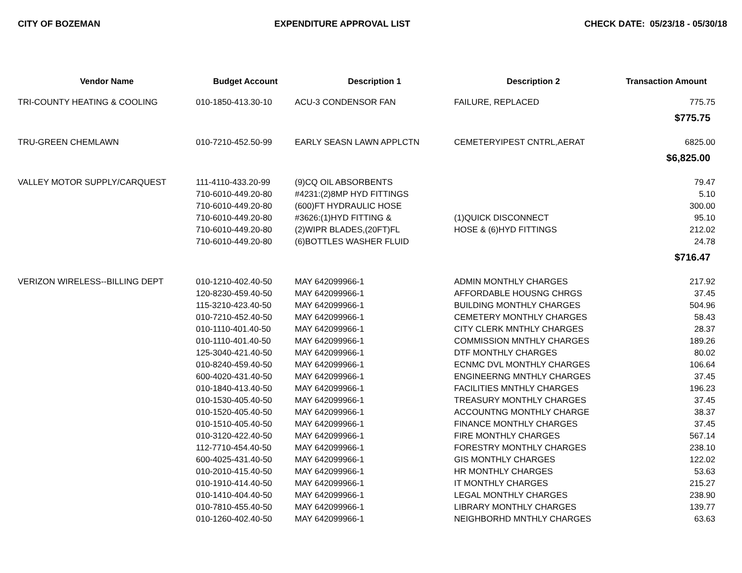CITY OF BOZEMAN EXPENDITURE APPROVAL LIST CHECK DATE: 05/23/18 - 05/30/18
| Vendor Name | Budget Account | Description 1 | Description 2 | Transaction Amount |
| --- | --- | --- | --- | --- |
| TRI-COUNTY HEATING & COOLING | 010-1850-413.30-10 | ACU-3 CONDENSOR FAN | FAILURE, REPLACED | 775.75 |
| | | | | $775.75 |
| TRU-GREEN CHEMLAWN | 010-7210-452.50-99 | EARLY SEASN LAWN APPLCTN | CEMETERYIPEST CNTRL,AERAT | 6825.00 |
| | | | | $6,825.00 |
| VALLEY MOTOR SUPPLY/CARQUEST | 111-4110-433.20-99 | (9)CQ OIL ABSORBENTS | | 79.47 |
| | 710-6010-449.20-80 | #4231:(2)8MP HYD FITTINGS | | 5.10 |
| | 710-6010-449.20-80 | (600)FT HYDRAULIC HOSE | | 300.00 |
| | 710-6010-449.20-80 | #3626:(1)HYD FITTING & | (1)QUICK DISCONNECT | 95.10 |
| | 710-6010-449.20-80 | (2)WIPR BLADES,(20FT)FL | HOSE & (6)HYD FITTINGS | 212.02 |
| | 710-6010-449.20-80 | (6)BOTTLES WASHER FLUID | | 24.78 |
| | | | | $716.47 |
| VERIZON WIRELESS--BILLING DEPT | 010-1210-402.40-50 | MAY 642099966-1 | ADMIN MONTHLY CHARGES | 217.92 |
| | 120-8230-459.40-50 | MAY 642099966-1 | AFFORDABLE HOUSNG CHRGS | 37.45 |
| | 115-3210-423.40-50 | MAY 642099966-1 | BUILDING MONTHLY CHARGES | 504.96 |
| | 010-7210-452.40-50 | MAY 642099966-1 | CEMETERY MONTHLY CHARGES | 58.43 |
| | 010-1110-401.40-50 | MAY 642099966-1 | CITY CLERK MNTHLY CHARGES | 28.37 |
| | 010-1110-401.40-50 | MAY 642099966-1 | COMMISSION MNTHLY CHARGES | 189.26 |
| | 125-3040-421.40-50 | MAY 642099966-1 | DTF MONTHLY CHARGES | 80.02 |
| | 010-8240-459.40-50 | MAY 642099966-1 | ECNMC DVL MONTHLY CHARGES | 106.64 |
| | 600-4020-431.40-50 | MAY 642099966-1 | ENGINEERNG MNTHLY CHARGES | 37.45 |
| | 010-1840-413.40-50 | MAY 642099966-1 | FACILITIES MNTHLY CHARGES | 196.23 |
| | 010-1530-405.40-50 | MAY 642099966-1 | TREASURY MONTHLY CHARGES | 37.45 |
| | 010-1520-405.40-50 | MAY 642099966-1 | ACCOUNTNG MONTHLY CHARGE | 38.37 |
| | 010-1510-405.40-50 | MAY 642099966-1 | FINANCE MONTHLY CHARGES | 37.45 |
| | 010-3120-422.40-50 | MAY 642099966-1 | FIRE MONTHLY CHARGES | 567.14 |
| | 112-7710-454.40-50 | MAY 642099966-1 | FORESTRY MONTHLY CHARGES | 238.10 |
| | 600-4025-431.40-50 | MAY 642099966-1 | GIS MONTHLY CHARGES | 122.02 |
| | 010-2010-415.40-50 | MAY 642099966-1 | HR MONTHLY CHARGES | 53.63 |
| | 010-1910-414.40-50 | MAY 642099966-1 | IT MONTHLY CHARGES | 215.27 |
| | 010-1410-404.40-50 | MAY 642099966-1 | LEGAL MONTHLY CHARGES | 238.90 |
| | 010-7810-455.40-50 | MAY 642099966-1 | LIBRARY MONTHLY CHARGES | 139.77 |
| | 010-1260-402.40-50 | MAY 642099966-1 | NEIGHBORHD MNTHLY CHARGES | 63.63 |